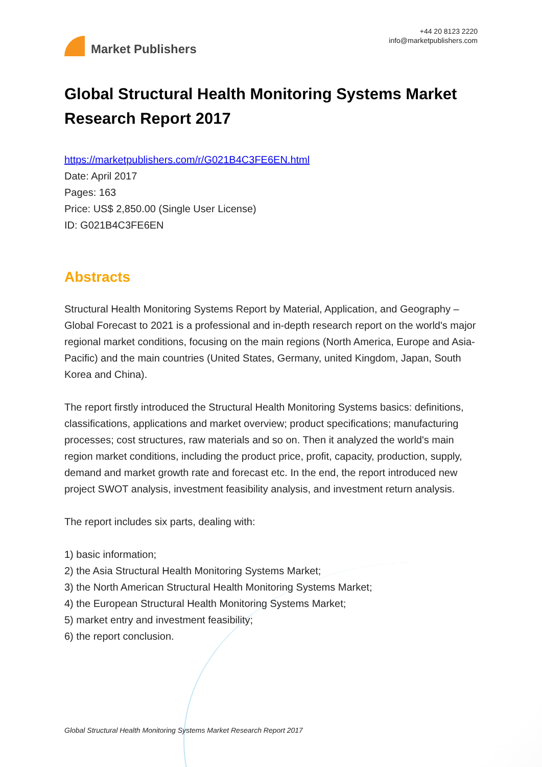Market Publishers
+44 20 8123 2220
info@marketpublishers.com
Global Structural Health Monitoring Systems Market Research Report 2017
https://marketpublishers.com/r/G021B4C3FE6EN.html
Date: April 2017
Pages: 163
Price: US$ 2,850.00 (Single User License)
ID: G021B4C3FE6EN
Abstracts
Structural Health Monitoring Systems Report by Material, Application, and Geography – Global Forecast to 2021 is a professional and in-depth research report on the world's major regional market conditions, focusing on the main regions (North America, Europe and Asia-Pacific) and the main countries (United States, Germany, united Kingdom, Japan, South Korea and China).
The report firstly introduced the Structural Health Monitoring Systems basics: definitions, classifications, applications and market overview; product specifications; manufacturing processes; cost structures, raw materials and so on. Then it analyzed the world's main region market conditions, including the product price, profit, capacity, production, supply, demand and market growth rate and forecast etc. In the end, the report introduced new project SWOT analysis, investment feasibility analysis, and investment return analysis.
The report includes six parts, dealing with:
1) basic information;
2) the Asia Structural Health Monitoring Systems Market;
3) the North American Structural Health Monitoring Systems Market;
4) the European Structural Health Monitoring Systems Market;
5) market entry and investment feasibility;
6) the report conclusion.
Global Structural Health Monitoring Systems Market Research Report 2017